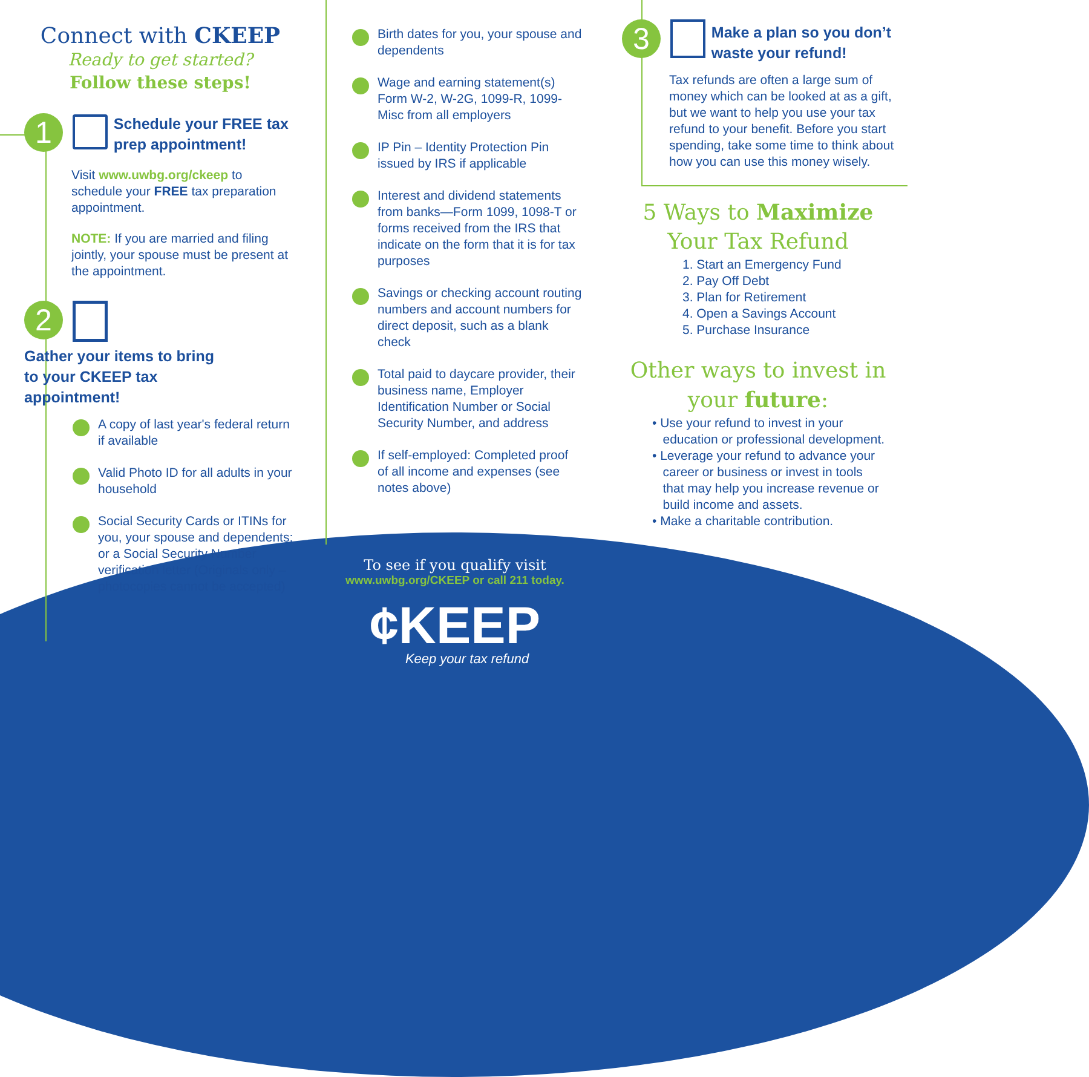Connect with CKEEP
Ready to get started?
Follow these steps!
1
Schedule your FREE tax
prep appointment!
Visit www.uwbg.org/ckeep to schedule your FREE tax preparation appointment.
NOTE: If you are married and filing jointly, your spouse must be present at the appointment.
2
Gather your items to bring
to your CKEEP tax
appointment!
A copy of last year's federal return if available
Valid Photo ID for all adults in your household
Social Security Cards or ITINs for you, your spouse and dependents; or a Social Security Number verification letter (Originals only – photocopies cannot be accepted)
Birth dates for you, your spouse and dependents
Wage and earning statement(s) Form W-2, W-2G, 1099-R, 1099-Misc from all employers
IP Pin – Identity Protection Pin issued by IRS if applicable
Interest and dividend statements from banks—Form 1099, 1098-T or forms received from the IRS that indicate on the form that it is for tax purposes
Savings or checking account routing numbers and account numbers for direct deposit, such as a blank check
Total paid to daycare provider, their business name, Employer Identification Number or Social Security Number, and address
If self-employed: Completed proof of all income and expenses (see notes above)
3
Make a plan so you don’t
waste your refund!
Tax refunds are often a large sum of money which can be looked at as a gift, but we want to help you use your tax refund to your benefit. Before you start spending, take some time to think about how you can use this money wisely.
5 Ways to Maximize
Your Tax Refund
1. Start an Emergency Fund
2. Pay Off Debt
3. Plan for Retirement
4. Open a Savings Account
5. Purchase Insurance
Other ways to invest in
your future:
• Use your refund to invest in your
education or professional development.
• Leverage your refund to advance your
career or business or invest in tools
that may help you increase revenue or
build income and assets.
• Make a charitable contribution.
To see if you qualify visit
www.uwbg.org/CKEEP or call 211 today.
¢KEEP
Keep your tax refund